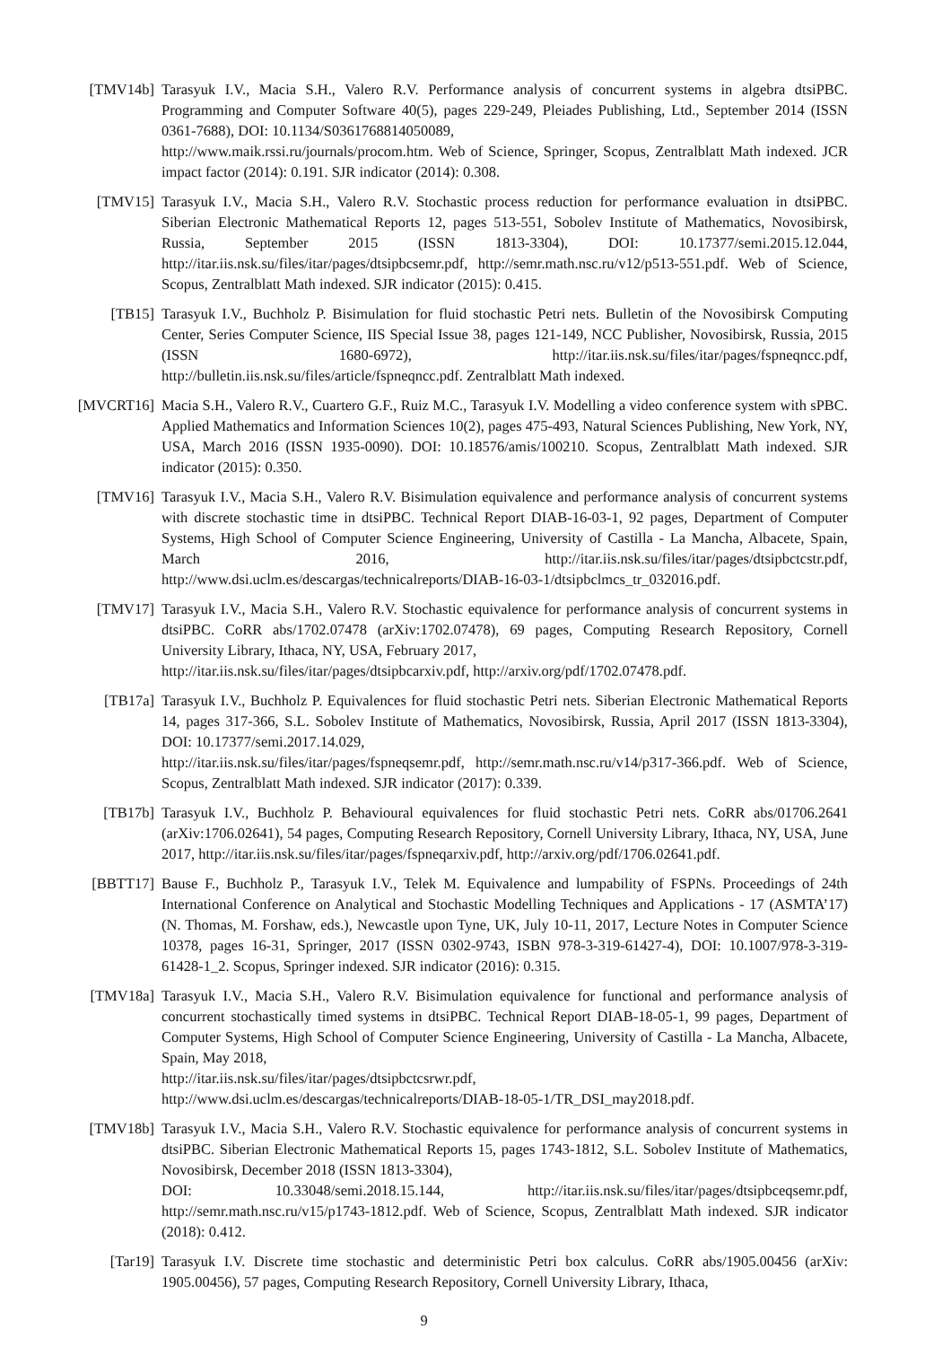[TMV14b] Tarasyuk I.V., Macia S.H., Valero R.V. Performance analysis of concurrent systems in algebra dtsiPBC. Programming and Computer Software 40(5), pages 229-249, Pleiades Publishing, Ltd., September 2014 (ISSN 0361-7688), DOI: 10.1134/S0361768814050089,
http://www.maik.rssi.ru/journals/procom.htm. Web of Science, Springer, Scopus, Zentralblatt Math indexed. JCR impact factor (2014): 0.191. SJR indicator (2014): 0.308.
[TMV15] Tarasyuk I.V., Macia S.H., Valero R.V. Stochastic process reduction for performance evaluation in dtsiPBC. Siberian Electronic Mathematical Reports 12, pages 513-551, Sobolev Institute of Mathematics, Novosibirsk, Russia, September 2015 (ISSN 1813-3304), DOI: 10.17377/semi.2015.12.044, http://itar.iis.nsk.su/files/itar/pages/dtsipbcsemr.pdf, http://semr.math.nsc.ru/v12/p513-551.pdf. Web of Science, Scopus, Zentralblatt Math indexed. SJR indicator (2015): 0.415.
[TB15] Tarasyuk I.V., Buchholz P. Bisimulation for fluid stochastic Petri nets. Bulletin of the Novosibirsk Computing Center, Series Computer Science, IIS Special Issue 38, pages 121-149, NCC Publisher, Novosibirsk, Russia, 2015 (ISSN 1680-6972), http://itar.iis.nsk.su/files/itar/pages/fspneqncc.pdf, http://bulletin.iis.nsk.su/files/article/fspneqncc.pdf. Zentralblatt Math indexed.
[MVCRT16] Macia S.H., Valero R.V., Cuartero G.F., Ruiz M.C., Tarasyuk I.V. Modelling a video conference system with sPBC. Applied Mathematics and Information Sciences 10(2), pages 475-493, Natural Sciences Publishing, New York, NY, USA, March 2016 (ISSN 1935-0090). DOI: 10.18576/amis/100210. Scopus, Zentralblatt Math indexed. SJR indicator (2015): 0.350.
[TMV16] Tarasyuk I.V., Macia S.H., Valero R.V. Bisimulation equivalence and performance analysis of concurrent systems with discrete stochastic time in dtsiPBC. Technical Report DIAB-16-03-1, 92 pages, Department of Computer Systems, High School of Computer Science Engineering, University of Castilla - La Mancha, Albacete, Spain, March 2016, http://itar.iis.nsk.su/files/itar/pages/dtsipbctcstr.pdf, http://www.dsi.uclm.es/descargas/technicalreports/DIAB-16-03-1/dtsipbclmcs_tr_032016.pdf.
[TMV17] Tarasyuk I.V., Macia S.H., Valero R.V. Stochastic equivalence for performance analysis of concurrent systems in dtsiPBC. CoRR abs/1702.07478 (arXiv:1702.07478), 69 pages, Computing Research Repository, Cornell University Library, Ithaca, NY, USA, February 2017,
http://itar.iis.nsk.su/files/itar/pages/dtsipbcarxiv.pdf, http://arxiv.org/pdf/1702.07478.pdf.
[TB17a] Tarasyuk I.V., Buchholz P. Equivalences for fluid stochastic Petri nets. Siberian Electronic Mathematical Reports 14, pages 317-366, S.L. Sobolev Institute of Mathematics, Novosibirsk, Russia, April 2017 (ISSN 1813-3304), DOI: 10.17377/semi.2017.14.029,
http://itar.iis.nsk.su/files/itar/pages/fspneqsemr.pdf, http://semr.math.nsc.ru/v14/p317-366.pdf. Web of Science, Scopus, Zentralblatt Math indexed. SJR indicator (2017): 0.339.
[TB17b] Tarasyuk I.V., Buchholz P. Behavioural equivalences for fluid stochastic Petri nets. CoRR abs/01706.2641 (arXiv:1706.02641), 54 pages, Computing Research Repository, Cornell University Library, Ithaca, NY, USA, June 2017, http://itar.iis.nsk.su/files/itar/pages/fspneqarxiv.pdf, http://arxiv.org/pdf/1706.02641.pdf.
[BBTT17] Bause F., Buchholz P., Tarasyuk I.V., Telek M. Equivalence and lumpability of FSPNs. Proceedings of 24th International Conference on Analytical and Stochastic Modelling Techniques and Applications - 17 (ASMTA’17) (N. Thomas, M. Forshaw, eds.), Newcastle upon Tyne, UK, July 10-11, 2017, Lecture Notes in Computer Science 10378, pages 16-31, Springer, 2017 (ISSN 0302-9743, ISBN 978-3-319-61427-4), DOI: 10.1007/978-3-319-61428-1_2. Scopus, Springer indexed. SJR indicator (2016): 0.315.
[TMV18a] Tarasyuk I.V., Macia S.H., Valero R.V. Bisimulation equivalence for functional and performance analysis of concurrent stochastically timed systems in dtsiPBC. Technical Report DIAB-18-05-1, 99 pages, Department of Computer Systems, High School of Computer Science Engineering, University of Castilla - La Mancha, Albacete, Spain, May 2018,
http://itar.iis.nsk.su/files/itar/pages/dtsipbctcsrwr.pdf,
http://www.dsi.uclm.es/descargas/technicalreports/DIAB-18-05-1/TR_DSI_may2018.pdf.
[TMV18b] Tarasyuk I.V., Macia S.H., Valero R.V. Stochastic equivalence for performance analysis of concurrent systems in dtsiPBC. Siberian Electronic Mathematical Reports 15, pages 1743-1812, S.L. Sobolev Institute of Mathematics, Novosibirsk, December 2018 (ISSN 1813-3304),
DOI: 10.33048/semi.2018.15.144, http://itar.iis.nsk.su/files/itar/pages/dtsipbceqsemr.pdf, http://semr.math.nsc.ru/v15/p1743-1812.pdf. Web of Science, Scopus, Zentralblatt Math indexed. SJR indicator (2018): 0.412.
[Tar19] Tarasyuk I.V. Discrete time stochastic and deterministic Petri box calculus. CoRR abs/1905.00456 (arXiv: 1905.00456), 57 pages, Computing Research Repository, Cornell University Library, Ithaca,
9